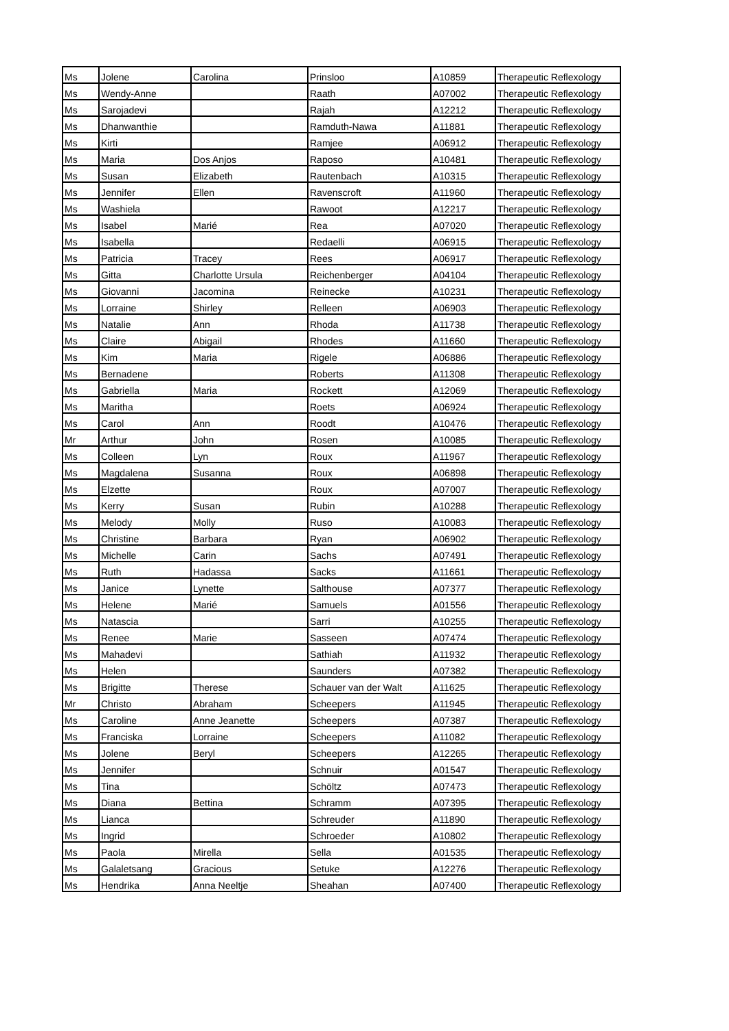| Ms | Jolene | Carolina | Prinsloo | A10859 | Therapeutic Reflexology |
| Ms | Wendy-Anne | | Raath | A07002 | Therapeutic Reflexology |
| Ms | Sarojadevi | | Rajah | A12212 | Therapeutic Reflexology |
| Ms | Dhanwanthie | | Ramduth-Nawa | A11881 | Therapeutic Reflexology |
| Ms | Kirti | | Ramjee | A06912 | Therapeutic Reflexology |
| Ms | Maria | Dos Anjos | Raposo | A10481 | Therapeutic Reflexology |
| Ms | Susan | Elizabeth | Rautenbach | A10315 | Therapeutic Reflexology |
| Ms | Jennifer | Ellen | Ravenscroft | A11960 | Therapeutic Reflexology |
| Ms | Washiela | | Rawoot | A12217 | Therapeutic Reflexology |
| Ms | Isabel | Marié | Rea | A07020 | Therapeutic Reflexology |
| Ms | Isabella | | Redaelli | A06915 | Therapeutic Reflexology |
| Ms | Patricia | Tracey | Rees | A06917 | Therapeutic Reflexology |
| Ms | Gitta | Charlotte Ursula | Reichenberger | A04104 | Therapeutic Reflexology |
| Ms | Giovanni | Jacomina | Reinecke | A10231 | Therapeutic Reflexology |
| Ms | Lorraine | Shirley | Relleen | A06903 | Therapeutic Reflexology |
| Ms | Natalie | Ann | Rhoda | A11738 | Therapeutic Reflexology |
| Ms | Claire | Abigail | Rhodes | A11660 | Therapeutic Reflexology |
| Ms | Kim | Maria | Rigele | A06886 | Therapeutic Reflexology |
| Ms | Bernadene | | Roberts | A11308 | Therapeutic Reflexology |
| Ms | Gabriella | Maria | Rockett | A12069 | Therapeutic Reflexology |
| Ms | Maritha | | Roets | A06924 | Therapeutic Reflexology |
| Ms | Carol | Ann | Roodt | A10476 | Therapeutic Reflexology |
| Mr | Arthur | John | Rosen | A10085 | Therapeutic Reflexology |
| Ms | Colleen | Lyn | Roux | A11967 | Therapeutic Reflexology |
| Ms | Magdalena | Susanna | Roux | A06898 | Therapeutic Reflexology |
| Ms | Elzette | | Roux | A07007 | Therapeutic Reflexology |
| Ms | Kerry | Susan | Rubin | A10288 | Therapeutic Reflexology |
| Ms | Melody | Molly | Ruso | A10083 | Therapeutic Reflexology |
| Ms | Christine | Barbara | Ryan | A06902 | Therapeutic Reflexology |
| Ms | Michelle | Carin | Sachs | A07491 | Therapeutic Reflexology |
| Ms | Ruth | Hadassa | Sacks | A11661 | Therapeutic Reflexology |
| Ms | Janice | Lynette | Salthouse | A07377 | Therapeutic Reflexology |
| Ms | Helene | Marié | Samuels | A01556 | Therapeutic Reflexology |
| Ms | Natascia | | Sarri | A10255 | Therapeutic Reflexology |
| Ms | Renee | Marie | Sasseen | A07474 | Therapeutic Reflexology |
| Ms | Mahadevi | | Sathiah | A11932 | Therapeutic Reflexology |
| Ms | Helen | | Saunders | A07382 | Therapeutic Reflexology |
| Ms | Brigitte | Therese | Schauer van der Walt | A11625 | Therapeutic Reflexology |
| Mr | Christo | Abraham | Scheepers | A11945 | Therapeutic Reflexology |
| Ms | Caroline | Anne Jeanette | Scheepers | A07387 | Therapeutic Reflexology |
| Ms | Franciska | Lorraine | Scheepers | A11082 | Therapeutic Reflexology |
| Ms | Jolene | Beryl | Scheepers | A12265 | Therapeutic Reflexology |
| Ms | Jennifer | | Schnuir | A01547 | Therapeutic Reflexology |
| Ms | Tina | | Schöltz | A07473 | Therapeutic Reflexology |
| Ms | Diana | Bettina | Schramm | A07395 | Therapeutic Reflexology |
| Ms | Lianca | | Schreuder | A11890 | Therapeutic Reflexology |
| Ms | Ingrid | | Schroeder | A10802 | Therapeutic Reflexology |
| Ms | Paola | Mirella | Sella | A01535 | Therapeutic Reflexology |
| Ms | Galaletsang | Gracious | Setuke | A12276 | Therapeutic Reflexology |
| Ms | Hendrika | Anna Neeltje | Sheahan | A07400 | Therapeutic Reflexology |